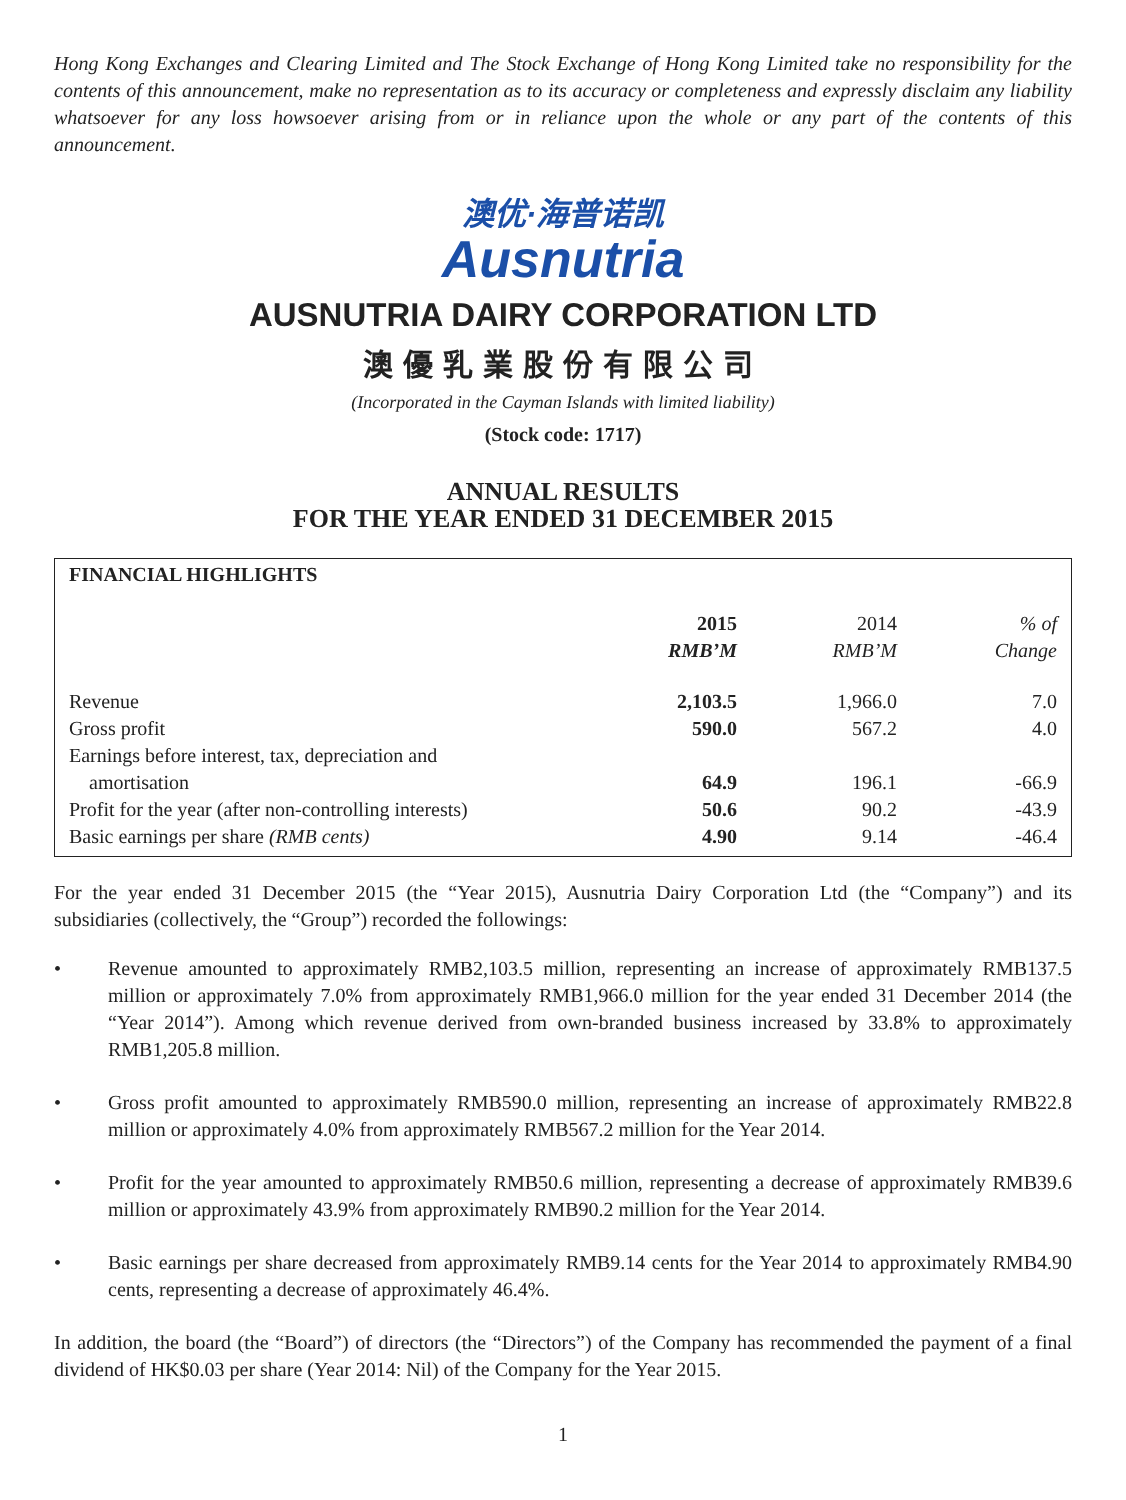Hong Kong Exchanges and Clearing Limited and The Stock Exchange of Hong Kong Limited take no responsibility for the contents of this announcement, make no representation as to its accuracy or completeness and expressly disclaim any liability whatsoever for any loss howsoever arising from or in reliance upon the whole or any part of the contents of this announcement.
澳优·海普诺凯
Ausnutria
AUSNUTRIA DAIRY CORPORATION LTD
澳優乳業股份有限公司
(Incorporated in the Cayman Islands with limited liability)
(Stock code: 1717)
ANNUAL RESULTS
FOR THE YEAR ENDED 31 DECEMBER 2015
FINANCIAL HIGHLIGHTS
| | 2015 RMB’M | 2014 RMB’M | % of Change |
| --- | --- | --- | --- |
| Revenue | 2,103.5 | 1,966.0 | 7.0 |
| Gross profit | 590.0 | 567.2 | 4.0 |
| Earnings before interest, tax, depreciation and amortisation | 64.9 | 196.1 | -66.9 |
| Profit for the year (after non-controlling interests) | 50.6 | 90.2 | -43.9 |
| Basic earnings per share (RMB cents) | 4.90 | 9.14 | -46.4 |
For the year ended 31 December 2015 (the “Year 2015), Ausnutria Dairy Corporation Ltd (the “Company”) and its subsidiaries (collectively, the “Group”) recorded the followings:
• Revenue amounted to approximately RMB2,103.5 million, representing an increase of approximately RMB137.5 million or approximately 7.0% from approximately RMB1,966.0 million for the year ended 31 December 2014 (the “Year 2014”). Among which revenue derived from own-branded business increased by 33.8% to approximately RMB1,205.8 million.
• Gross profit amounted to approximately RMB590.0 million, representing an increase of approximately RMB22.8 million or approximately 4.0% from approximately RMB567.2 million for the Year 2014.
• Profit for the year amounted to approximately RMB50.6 million, representing a decrease of approximately RMB39.6 million or approximately 43.9% from approximately RMB90.2 million for the Year 2014.
• Basic earnings per share decreased from approximately RMB9.14 cents for the Year 2014 to approximately RMB4.90 cents, representing a decrease of approximately 46.4%.
In addition, the board (the “Board”) of directors (the “Directors”) of the Company has recommended the payment of a final dividend of HK$0.03 per share (Year 2014: Nil) of the Company for the Year 2015.
1